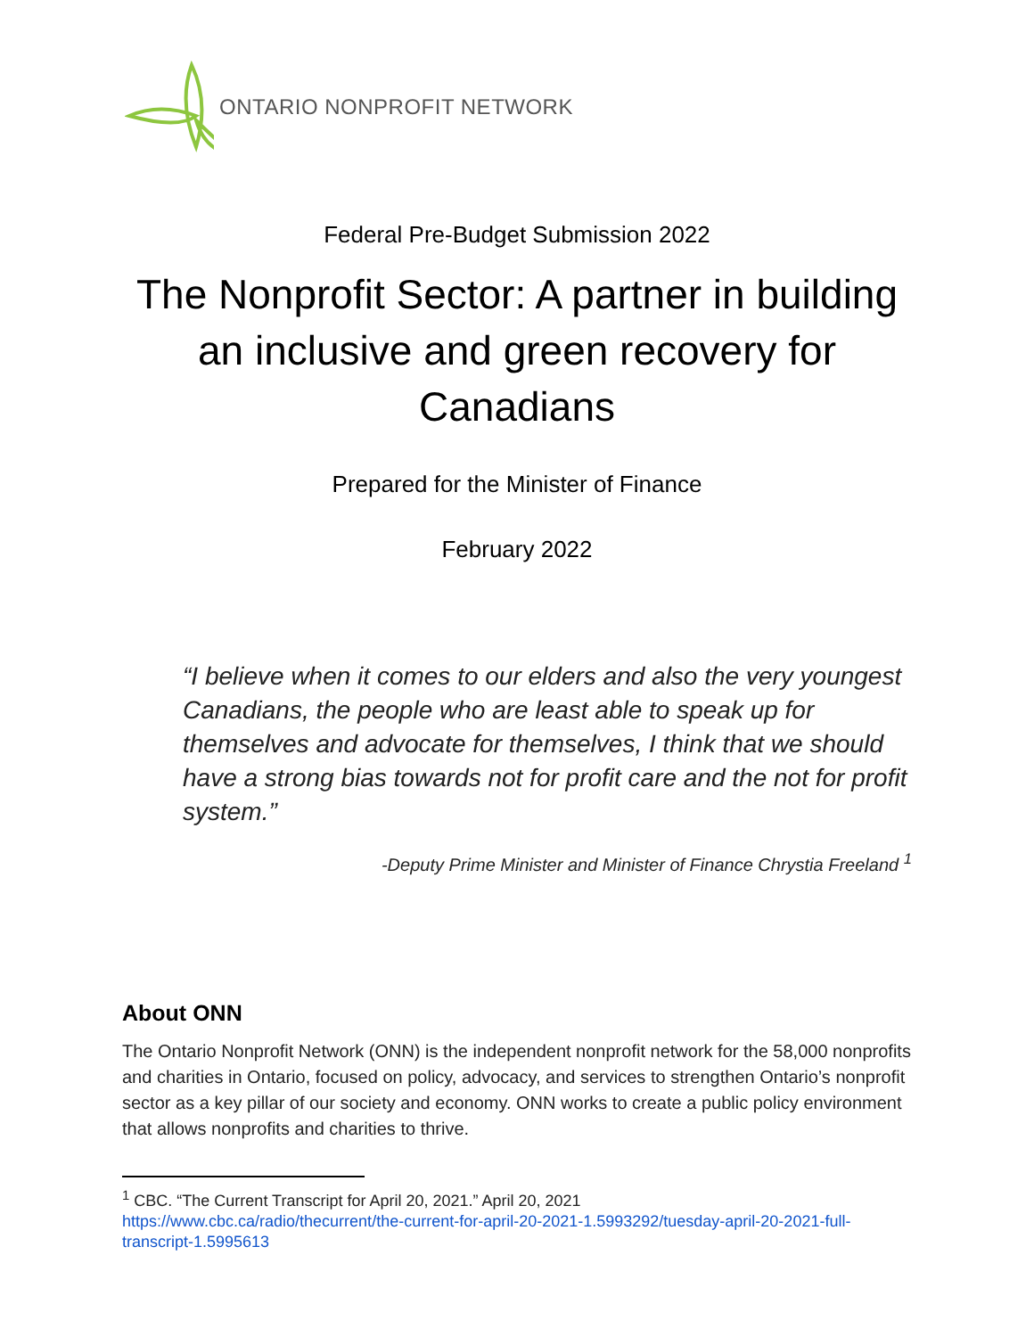ONTARIO NONPROFIT NETWORK
Federal Pre-Budget Submission 2022
The Nonprofit Sector: A partner in building an inclusive and green recovery for Canadians
Prepared for the Minister of Finance
February 2022
“I believe when it comes to our elders and also the very youngest Canadians, the people who are least able to speak up for themselves and advocate for themselves, I think that we should have a strong bias towards not for profit care and the not for profit system.”
-Deputy Prime Minister and Minister of Finance Chrystia Freeland <sup>1</sup>
About ONN
The Ontario Nonprofit Network (ONN) is the independent nonprofit network for the 58,000 nonprofits and charities in Ontario, focused on policy, advocacy, and services to strengthen Ontario’s nonprofit sector as a key pillar of our society and economy. ONN works to create a public policy environment that allows nonprofits and charities to thrive.
<sup>1</sup> CBC. “The Current Transcript for April 20, 2021.” April 20, 2021
https://www.cbc.ca/radio/thecurrent/the-current-for-april-20-2021-1.5993292/tuesday-april-20-2021-full-transcript-1.5995613